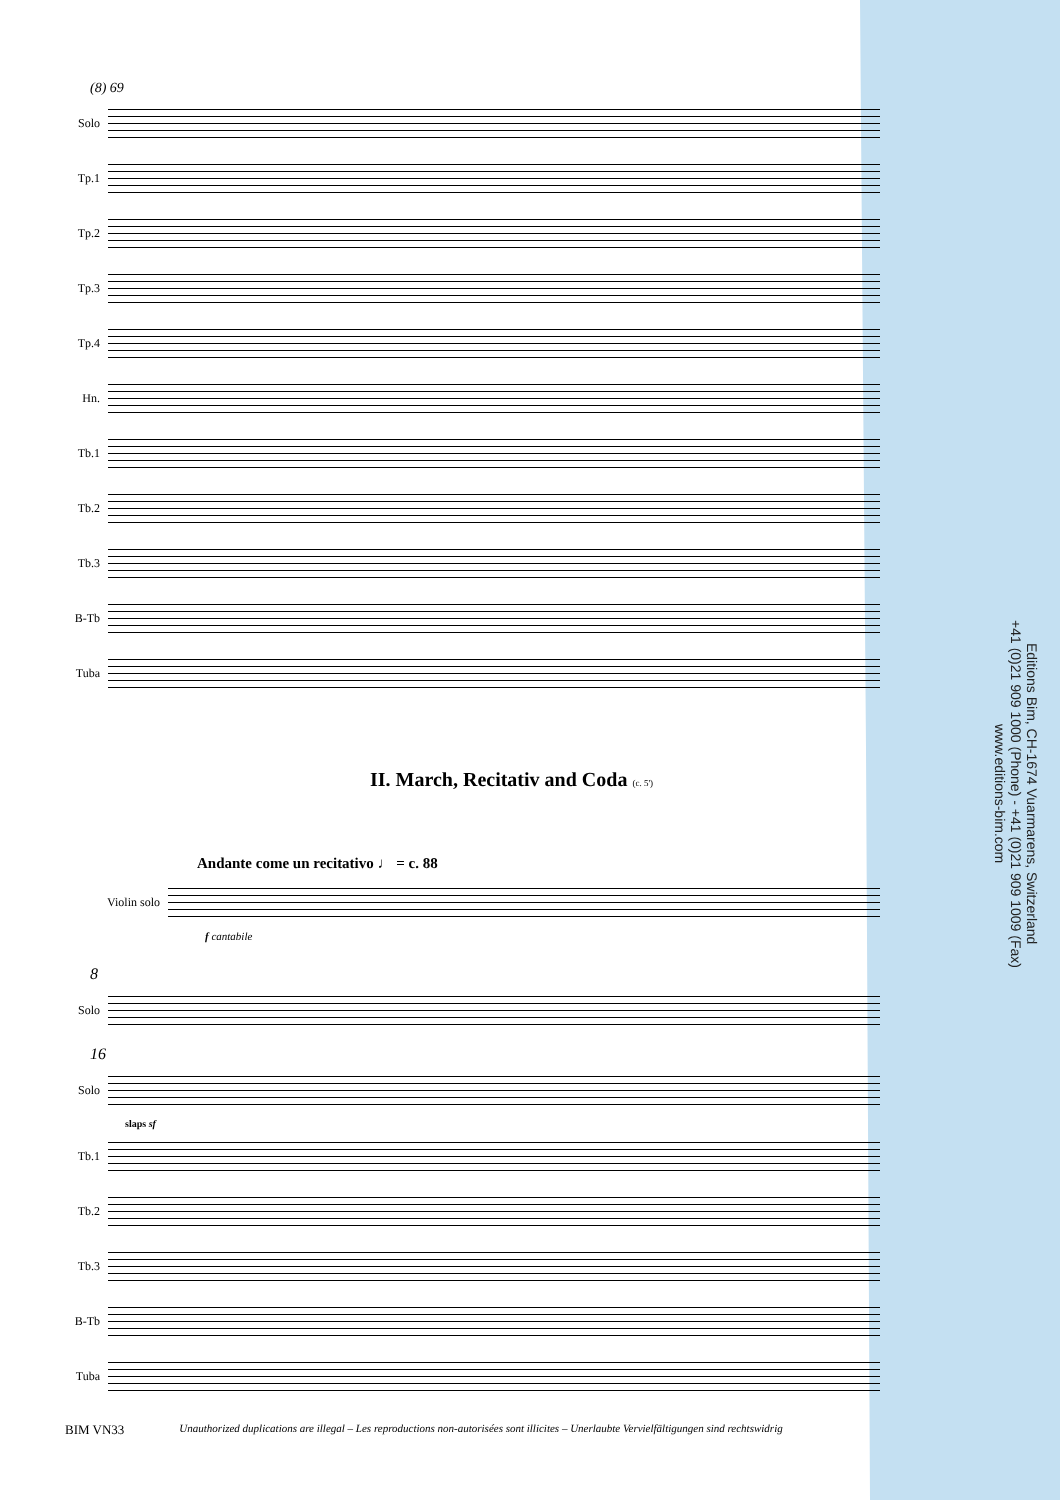Editions Bim, CH-1674 Vuarmarens, Switzerland
+41 (0)21 909 1000 (Phone) - +41 (0)21 909 1009 (Fax)
www.editions-bim.com
(8) 69
Solo
Tp.1
Tp.2
Tp.3
Tp.4
Hn.
Tb.1
Tb.2
Tb.3
B-Tb
Tuba
II. March, Recitativ and Coda (c. 5')
Andante come un recitativo ♩ = c. 88
Violin solo
f cantabile
8
Solo
16
Solo
slaps sf
Tb.1
Tb.2
Tb.3
B-Tb
Tuba
BIM VN33 Unauthorized duplications are illegal – Les reproductions non-autorisées sont illicites – Unerlaubte Vervielfältigungen sind rechtswidrig